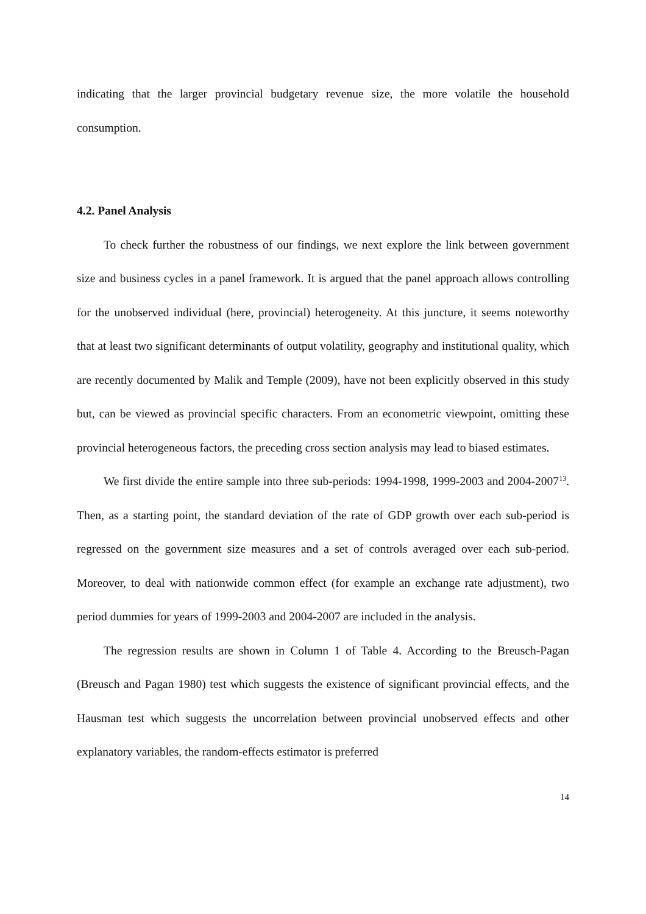indicating that the larger provincial budgetary revenue size, the more volatile the household consumption.
4.2. Panel Analysis
To check further the robustness of our findings, we next explore the link between government size and business cycles in a panel framework. It is argued that the panel approach allows controlling for the unobserved individual (here, provincial) heterogeneity. At this juncture, it seems noteworthy that at least two significant determinants of output volatility, geography and institutional quality, which are recently documented by Malik and Temple (2009), have not been explicitly observed in this study but, can be viewed as provincial specific characters. From an econometric viewpoint, omitting these provincial heterogeneous factors, the preceding cross section analysis may lead to biased estimates.
We first divide the entire sample into three sub-periods: 1994-1998, 1999-2003 and 2004-2007<sup>13</sup>. Then, as a starting point, the standard deviation of the rate of GDP growth over each sub-period is regressed on the government size measures and a set of controls averaged over each sub-period. Moreover, to deal with nationwide common effect (for example an exchange rate adjustment), two period dummies for years of 1999-2003 and 2004-2007 are included in the analysis.
The regression results are shown in Column 1 of Table 4. According to the Breusch-Pagan (Breusch and Pagan 1980) test which suggests the existence of significant provincial effects, and the Hausman test which suggests the uncorrelation between provincial unobserved effects and other explanatory variables, the random-effects estimator is preferred
14